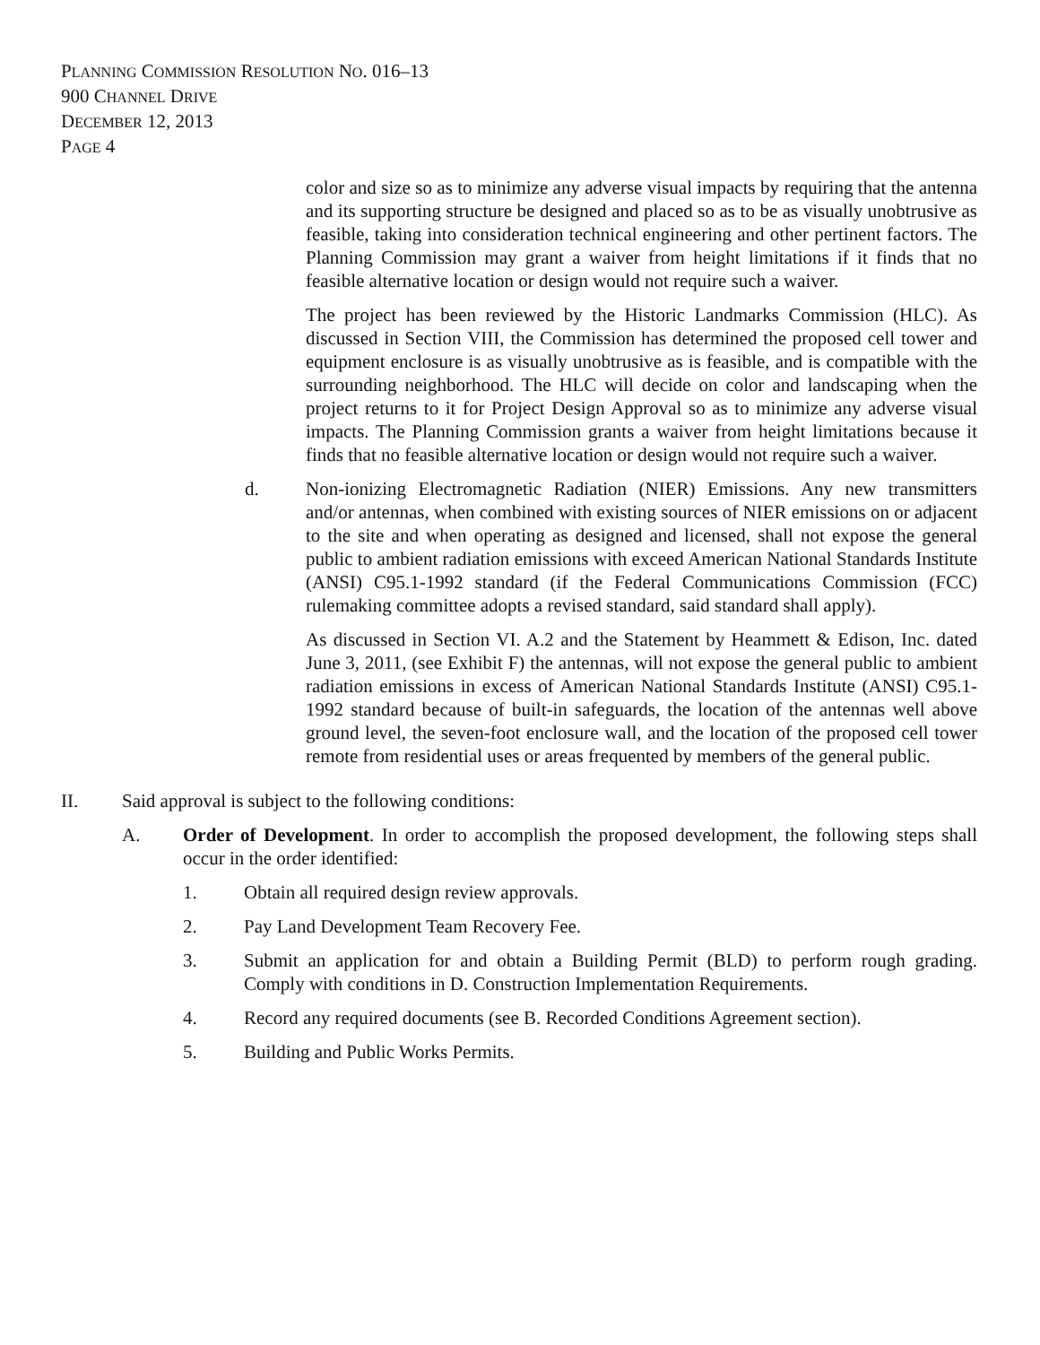PLANNING COMMISSION RESOLUTION NO. 016–13
900 CHANNEL DRIVE
DECEMBER 12, 2013
PAGE 4
color and size so as to minimize any adverse visual impacts by requiring that the antenna and its supporting structure be designed and placed so as to be as visually unobtrusive as feasible, taking into consideration technical engineering and other pertinent factors. The Planning Commission may grant a waiver from height limitations if it finds that no feasible alternative location or design would not require such a waiver.
The project has been reviewed by the Historic Landmarks Commission (HLC). As discussed in Section VIII, the Commission has determined the proposed cell tower and equipment enclosure is as visually unobtrusive as is feasible, and is compatible with the surrounding neighborhood. The HLC will decide on color and landscaping when the project returns to it for Project Design Approval so as to minimize any adverse visual impacts. The Planning Commission grants a waiver from height limitations because it finds that no feasible alternative location or design would not require such a waiver.
d. Non-ionizing Electromagnetic Radiation (NIER) Emissions. Any new transmitters and/or antennas, when combined with existing sources of NIER emissions on or adjacent to the site and when operating as designed and licensed, shall not expose the general public to ambient radiation emissions with exceed American National Standards Institute (ANSI) C95.1-1992 standard (if the Federal Communications Commission (FCC) rulemaking committee adopts a revised standard, said standard shall apply).
As discussed in Section VI. A.2 and the Statement by Heammett & Edison, Inc. dated June 3, 2011, (see Exhibit F) the antennas, will not expose the general public to ambient radiation emissions in excess of American National Standards Institute (ANSI) C95.1-1992 standard because of built-in safeguards, the location of the antennas well above ground level, the seven-foot enclosure wall, and the location of the proposed cell tower remote from residential uses or areas frequented by members of the general public.
II. Said approval is subject to the following conditions:
A. Order of Development. In order to accomplish the proposed development, the following steps shall occur in the order identified:
1. Obtain all required design review approvals.
2. Pay Land Development Team Recovery Fee.
3. Submit an application for and obtain a Building Permit (BLD) to perform rough grading. Comply with conditions in D. Construction Implementation Requirements.
4. Record any required documents (see B. Recorded Conditions Agreement section).
5. Building and Public Works Permits.